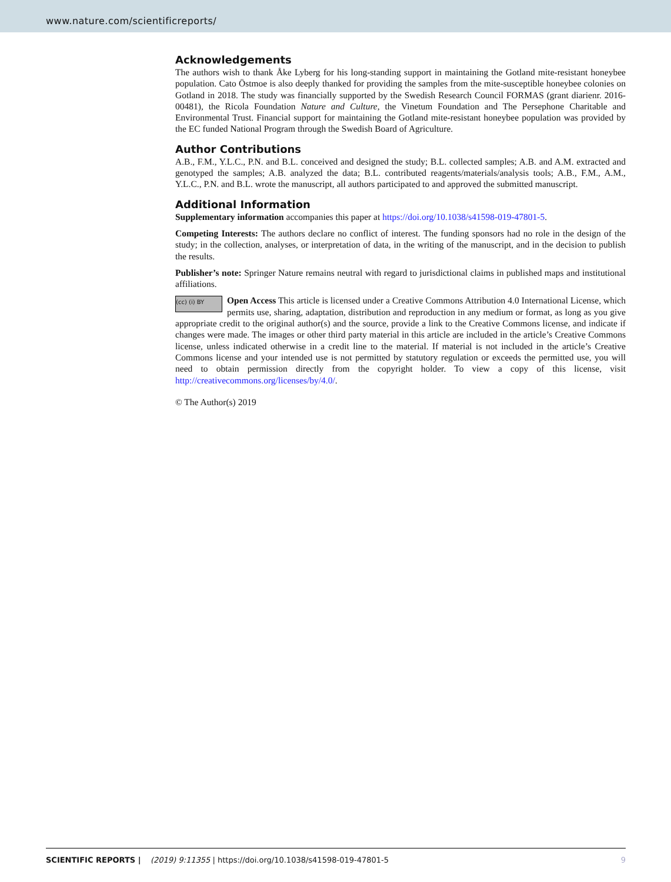www.nature.com/scientificreports/
Acknowledgements
The authors wish to thank Åke Lyberg for his long-standing support in maintaining the Gotland mite-resistant honeybee population. Cato Östmoe is also deeply thanked for providing the samples from the mite-susceptible honeybee colonies on Gotland in 2018. The study was financially supported by the Swedish Research Council FORMAS (grant diarienr. 2016-00481), the Ricola Foundation Nature and Culture, the Vinetum Foundation and The Persephone Charitable and Environmental Trust. Financial support for maintaining the Gotland mite-resistant honeybee population was provided by the EC funded National Program through the Swedish Board of Agriculture.
Author Contributions
A.B., F.M., Y.L.C., P.N. and B.L. conceived and designed the study; B.L. collected samples; A.B. and A.M. extracted and genotyped the samples; A.B. analyzed the data; B.L. contributed reagents/materials/analysis tools; A.B., F.M., A.M., Y.L.C., P.N. and B.L. wrote the manuscript, all authors participated to and approved the submitted manuscript.
Additional Information
Supplementary information accompanies this paper at https://doi.org/10.1038/s41598-019-47801-5.
Competing Interests: The authors declare no conflict of interest. The funding sponsors had no role in the design of the study; in the collection, analyses, or interpretation of data, in the writing of the manuscript, and in the decision to publish the results.
Publisher’s note: Springer Nature remains neutral with regard to jurisdictional claims in published maps and institutional affiliations.
(cc) (i) BY Open Access This article is licensed under a Creative Commons Attribution 4.0 International License, which permits use, sharing, adaptation, distribution and reproduction in any medium or format, as long as you give appropriate credit to the original author(s) and the source, provide a link to the Creative Commons license, and indicate if changes were made. The images or other third party material in this article are included in the article’s Creative Commons license, unless indicated otherwise in a credit line to the material. If material is not included in the article’s Creative Commons license and your intended use is not permitted by statutory regulation or exceeds the permitted use, you will need to obtain permission directly from the copyright holder. To view a copy of this license, visit http://creativecommons.org/licenses/by/4.0/.
© The Author(s) 2019
SCIENTIFIC REPORTS | (2019) 9:11355 | https://doi.org/10.1038/s41598-019-47801-5 9